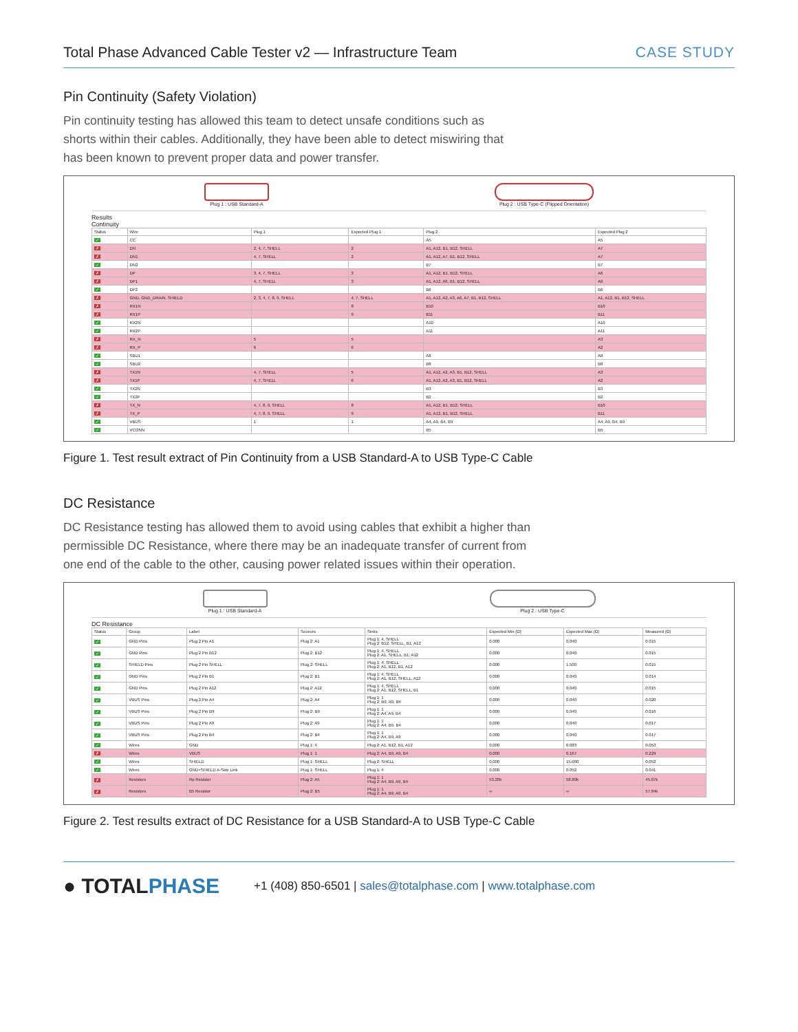Total Phase Advanced Cable Tester v2 — Infrastructure Team CASE STUDY
Pin Continuity (Safety Violation)
Pin continuity testing has allowed this team to detect unsafe conditions such as shorts within their cables. Additionally, they have been able to detect miswiring that has been known to prevent proper data and power transfer.
Plug 1 : USB Standard-A
Plug 2 : USB Type-C (Flipped Orientation)
Results
Continuity
| Status | Wire | Plug 1 | Expected Plug 1 | Plug 2 | Expected Plug 2 |
| --- | --- | --- | --- | --- | --- |
| ✓ | CC | | | A5 | A5 |
| ✗ | DN | 2, 4, 7, SHELL | 2 | A1, A12, B1, B12, SHELL | A7 |
| ✗ | DN1 | 4, 7, SHELL | 2 | A1, A12, A7, B1, B12, SHELL | A7 |
| ✓ | DN2 | | | B7 | B7 |
| ✗ | DP | 3, 4, 7, SHELL | 3 | A1, A12, B1, B12, SHELL | A6 |
| ✗ | DP1 | 4, 7, SHELL | 3 | A1, A12, A6, B1, B12, SHELL | A6 |
| ✓ | DP2 | | | B6 | B6 |
| ✗ | GND, GND_DRAIN, SHIELD | 2, 3, 4, 7, 8, 9, SHELL | 4, 7, SHELL | A1, A12, A2, A3, A6, A7, B1, B12, SHELL | A1, A12, B1, B12, SHELL |
| ✗ | RX1N | | 8 | B10 | B10 |
| ✗ | RX1P | | 9 | B11 | B11 |
| ✓ | RX2N | | | A10 | A10 |
| ✓ | RX2P | | | A11 | A11 |
| ✗ | RX_N | 5 | 5 | | A3 |
| ✗ | RX_P | 6 | 6 | | A2 |
| ✓ | SBU1 | | | A8 | A8 |
| ✓ | SBU2 | | | B8 | B8 |
| ✗ | TX1N | 4, 7, SHELL | 5 | A1, A12, A2, A3, B1, B12, SHELL | A3 |
| ✗ | TX1P | 4, 7, SHELL | 6 | A1, A12, A2, A3, B1, B12, SHELL | A2 |
| ✓ | TX2N | | | B3 | B3 |
| ✓ | TX2P | | | B2 | B2 |
| ✗ | TX_N | 4, 7, 8, 9, SHELL | 8 | A1, A12, B1, B12, SHELL | B10 |
| ✗ | TX_P | 4, 7, 8, 9, SHELL | 9 | A1, A12, B1, B12, SHELL | B11 |
| ✓ | VBUS | 1 | 1 | A4, A9, B4, B9 | A4, A9, B4, B9 |
| ✓ | VCONN | | | B5 | B5 |
Figure 1. Test result extract of Pin Continuity from a USB Standard-A to USB Type-C Cable
DC Resistance
DC Resistance testing has allowed them to avoid using cables that exhibit a higher than permissible DC Resistance, where there may be an inadequate transfer of current from one end of the cable to the other, causing power related issues within their operation.
Plug 1 : USB Standard-A
Plug 2 : USB Type-C
DC Resistance
| Status | Group | Label | Sources | Sinks | Expected Min (Ω) | Expected Max (Ω) | Measured (Ω) |
| --- | --- | --- | --- | --- | --- | --- | --- |
| ✓ | GND Pins | Plug 2 Pin A1 | Plug 2: A1 | Plug 1: 4, SHELL Plug 2: B12, SHELL, B1, A12 | 0.000 | 0.040 | 0.015 |
| ✓ | GND Pins | Plug 2 Pin B12 | Plug 2: B12 | Plug 1: 4, SHELL Plug 2: A1, SHELL, B1, A12 | 0.000 | 0.040 | 0.015 |
| ✓ | SHIELD Pins | Plug 2 Pin SHELL | Plug 2: SHELL | Plug 1: 4, SHELL Plug 2: A1, B12, B1, A12 | 0.000 | 1.500 | 0.015 |
| ✓ | GND Pins | Plug 2 Pin B1 | Plug 2: B1 | Plug 1: 4, SHELL Plug 2: A1, B12, SHELL, A12 | 0.000 | 0.040 | 0.014 |
| ✓ | GND Pins | Plug 2 Pin A12 | Plug 2: A12 | Plug 1: 4, SHELL Plug 2: A1, B12, SHELL, B1 | 0.000 | 0.040 | 0.015 |
| ✓ | VBUS Pins | Plug 2 Pin A4 | Plug 2: A4 | Plug 1: 1 Plug 2: B9, A9, B4 | 0.000 | 0.040 | 0.020 |
| ✓ | VBUS Pins | Plug 2 Pin B9 | Plug 2: B9 | Plug 1: 1 Plug 2: A4, A9, B4 | 0.000 | 0.040 | 0.016 |
| ✓ | VBUS Pins | Plug 2 Pin A9 | Plug 2: A9 | Plug 1: 1 Plug 2: A4, B9, B4 | 0.000 | 0.040 | 0.017 |
| ✓ | VBUS Pins | Plug 2 Pin B4 | Plug 2: B4 | Plug 1: 1 Plug 2: A4, B9, A9 | 0.000 | 0.040 | 0.017 |
| ✓ | Wires | GND | Plug 1: 4 | Plug 2: A1, B12, B1, A12 | 0.000 | 0.083 | 0.053 |
| ✗ | Wires | VBUS | Plug 1: 1 | Plug 2: A4, B9, A9, B4 | 0.000 | 0.167 | 0.229 |
| ✓ | Wires | SHIELD | Plug 1: SHELL | Plug 2: SHELL | 0.000 | 15.000 | 0.052 |
| ✓ | Wires | GND+SHIELD A-Side Link | Plug 1: SHELL | Plug 1: 4 | 0.000 | 0.052 | 0.041 |
| ✗ | Resistors | Rp Resistor | Plug 2: A5 | Plug 1: 1 Plug 2: A4, B9, A9, B4 | 53.20k | 58.80k | 45.07k |
| ✗ | Resistors | B5 Resistor | Plug 2: B5 | Plug 1: 1 Plug 2: A4, B9, A9, B4 | ∞ | ∞ | 57.84k |
Figure 2. Test results extract of DC Resistance for a USB Standard-A to USB Type-C Cable
● TOTALPHASE
+1 (408) 850-6501 | sales@totalphase.com | www.totalphase.com